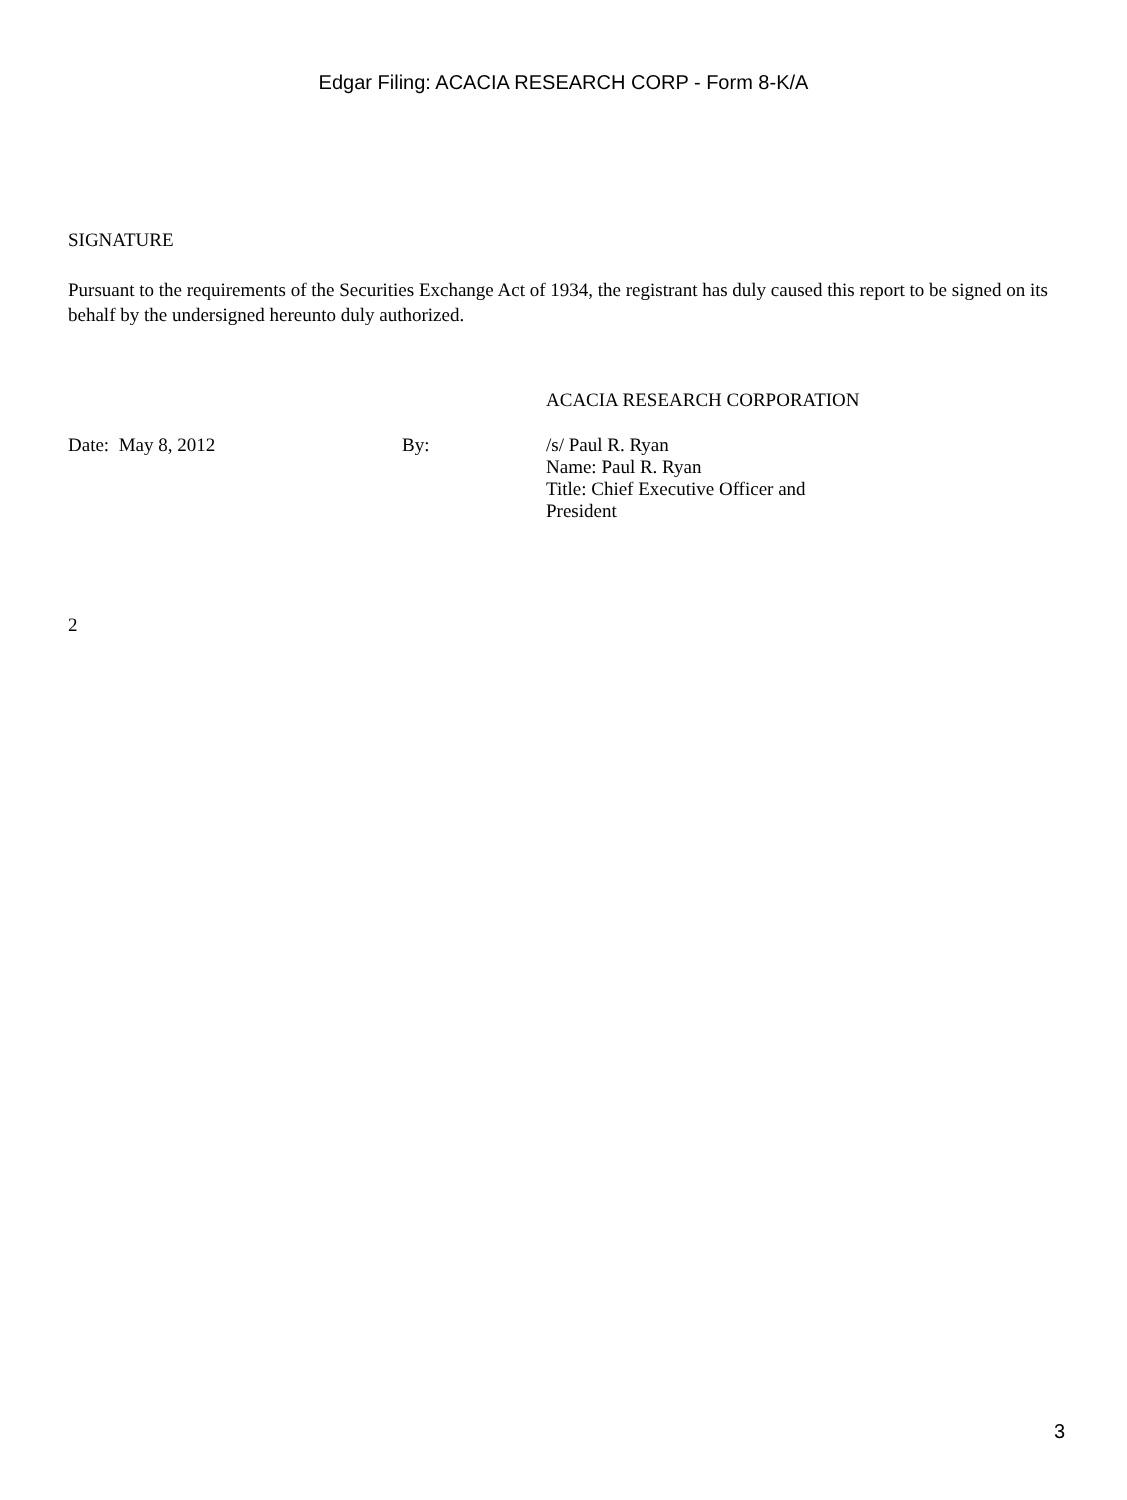Edgar Filing: ACACIA RESEARCH CORP - Form 8-K/A
SIGNATURE
Pursuant to the requirements of the Securities Exchange Act of 1934, the registrant has duly caused this report to be signed on its behalf by the undersigned hereunto duly authorized.
ACACIA RESEARCH CORPORATION
Date: May 8, 2012 By: /s/ Paul R. Ryan
Name: Paul R. Ryan
Title: Chief Executive Officer and
President
2
3